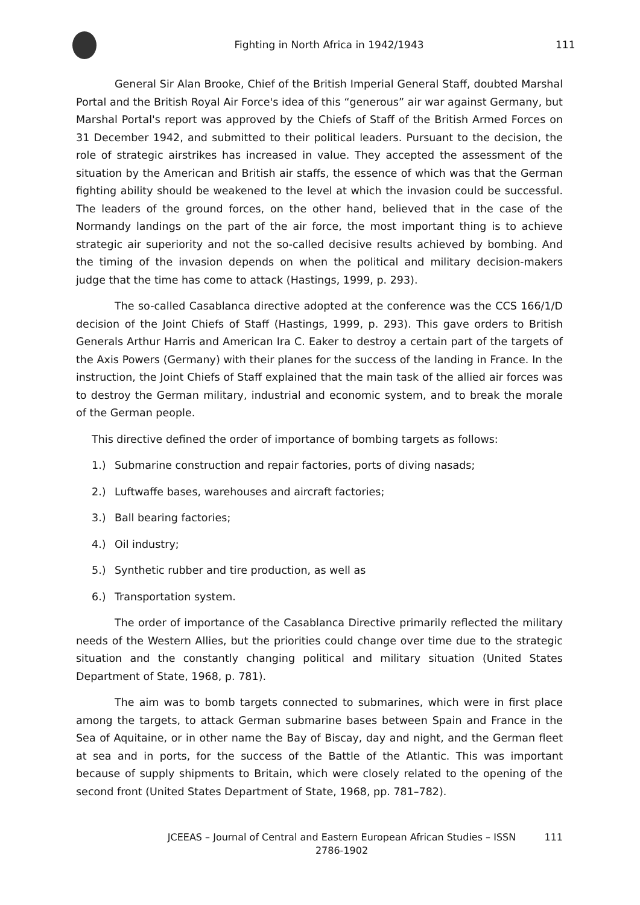Fighting in North Africa in 1942/1943
111
General Sir Alan Brooke, Chief of the British Imperial General Staff, doubted Marshal Portal and the British Royal Air Force's idea of this “generous” air war against Germany, but Marshal Portal's report was approved by the Chiefs of Staff of the British Armed Forces on 31 December 1942, and submitted to their political leaders. Pursuant to the decision, the role of strategic airstrikes has increased in value. They accepted the assessment of the situation by the American and British air staffs, the essence of which was that the German fighting ability should be weakened to the level at which the invasion could be successful. The leaders of the ground forces, on the other hand, believed that in the case of the Normandy landings on the part of the air force, the most important thing is to achieve strategic air superiority and not the so-called decisive results achieved by bombing. And the timing of the invasion depends on when the political and military decision-makers judge that the time has come to attack (Hastings, 1999, p. 293).
The so-called Casablanca directive adopted at the conference was the CCS 166/1/D decision of the Joint Chiefs of Staff (Hastings, 1999, p. 293). This gave orders to British Generals Arthur Harris and American Ira C. Eaker to destroy a certain part of the targets of the Axis Powers (Germany) with their planes for the success of the landing in France. In the instruction, the Joint Chiefs of Staff explained that the main task of the allied air forces was to destroy the German military, industrial and economic system, and to break the morale of the German people.
This directive defined the order of importance of bombing targets as follows:
1.) Submarine construction and repair factories, ports of diving nasads;
2.) Luftwaffe bases, warehouses and aircraft factories;
3.) Ball bearing factories;
4.) Oil industry;
5.) Synthetic rubber and tire production, as well as
6.) Transportation system.
The order of importance of the Casablanca Directive primarily reflected the military needs of the Western Allies, but the priorities could change over time due to the strategic situation and the constantly changing political and military situation (United States Department of State, 1968, p. 781).
The aim was to bomb targets connected to submarines, which were in first place among the targets, to attack German submarine bases between Spain and France in the Sea of Aquitaine, or in other name the Bay of Biscay, day and night, and the German fleet at sea and in ports, for the success of the Battle of the Atlantic. This was important because of supply shipments to Britain, which were closely related to the opening of the second front (United States Department of State, 1968, pp. 781–782).
JCEEAS – Journal of Central and Eastern European African Studies – ISSN 2786-1902
111